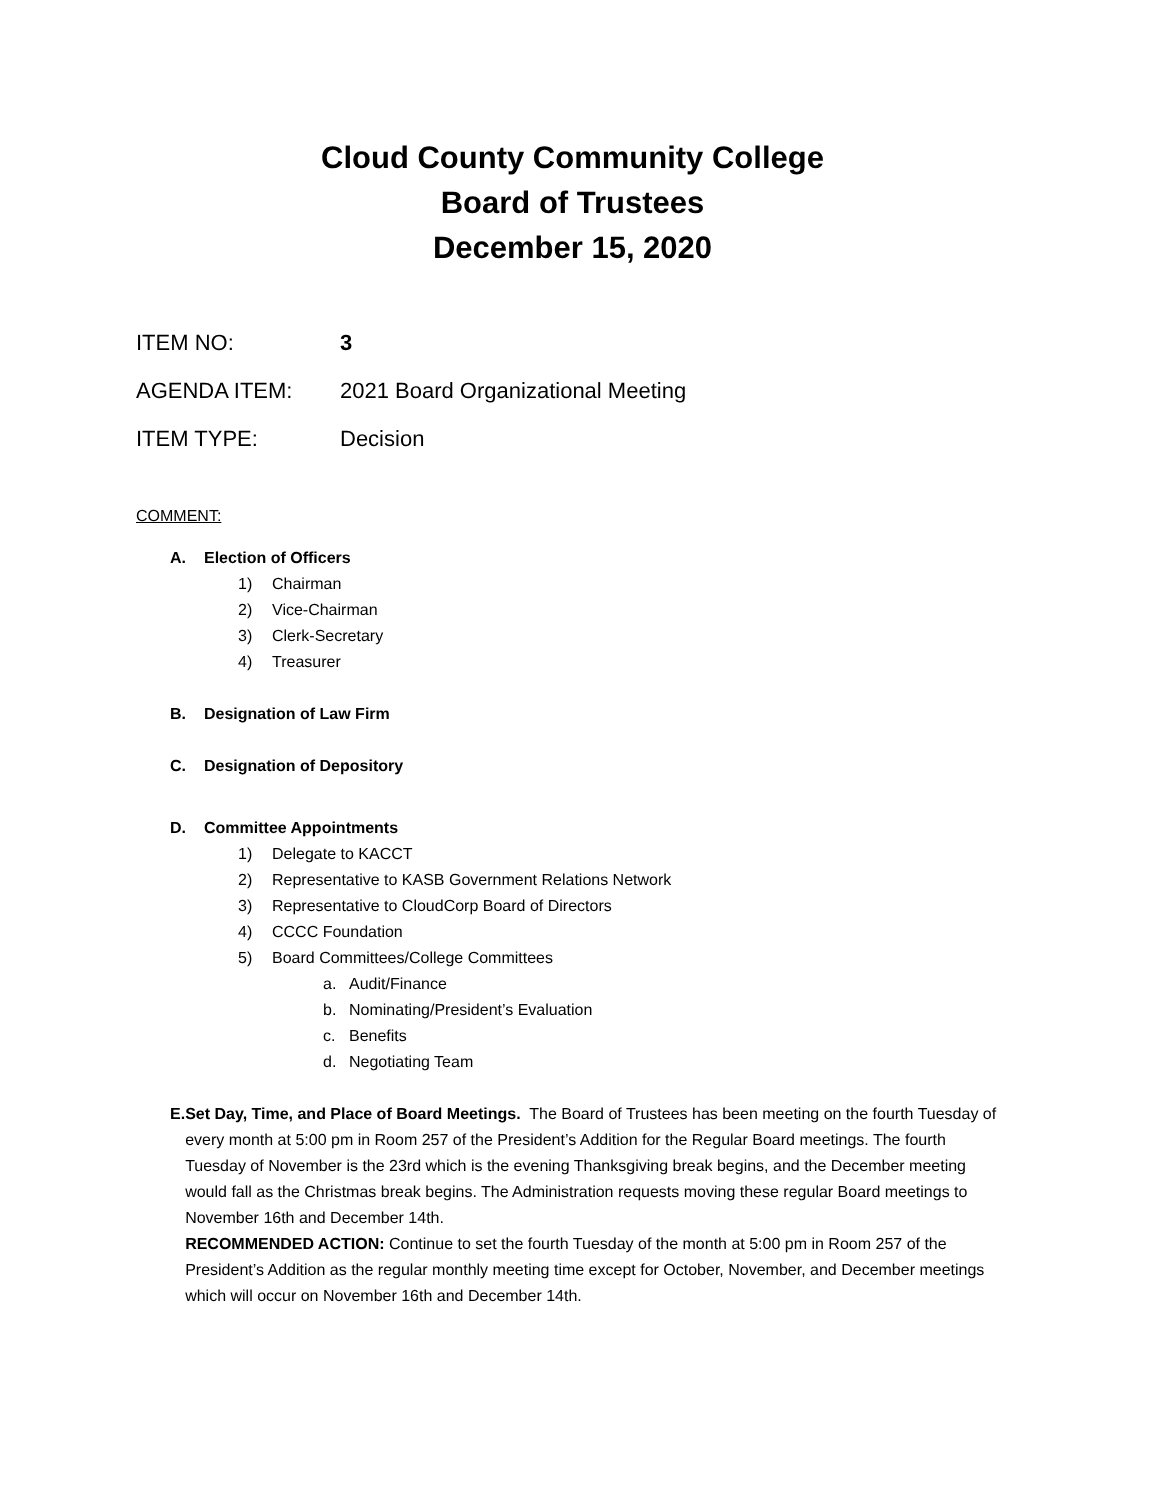Cloud County Community College
Board of Trustees
December 15, 2020
ITEM NO: 3
AGENDA ITEM: 2021 Board Organizational Meeting
ITEM TYPE: Decision
COMMENT:
A. Election of Officers
1) Chairman
2) Vice-Chairman
3) Clerk-Secretary
4) Treasurer
B. Designation of Law Firm
C. Designation of Depository
D. Committee Appointments
1) Delegate to KACCT
2) Representative to KASB Government Relations Network
3) Representative to CloudCorp Board of Directors
4) CCCC Foundation
5) Board Committees/College Committees
a. Audit/Finance
b. Nominating/President’s Evaluation
c. Benefits
d. Negotiating Team
E. Set Day, Time, and Place of Board Meetings. The Board of Trustees has been meeting on the fourth Tuesday of every month at 5:00 pm in Room 257 of the President’s Addition for the Regular Board meetings. The fourth Tuesday of November is the 23rd which is the evening Thanksgiving break begins, and the December meeting would fall as the Christmas break begins. The Administration requests moving these regular Board meetings to November 16th and December 14th.
RECOMMENDED ACTION: Continue to set the fourth Tuesday of the month at 5:00 pm in Room 257 of the President’s Addition as the regular monthly meeting time except for October, November, and December meetings which will occur on November 16th and December 14th.